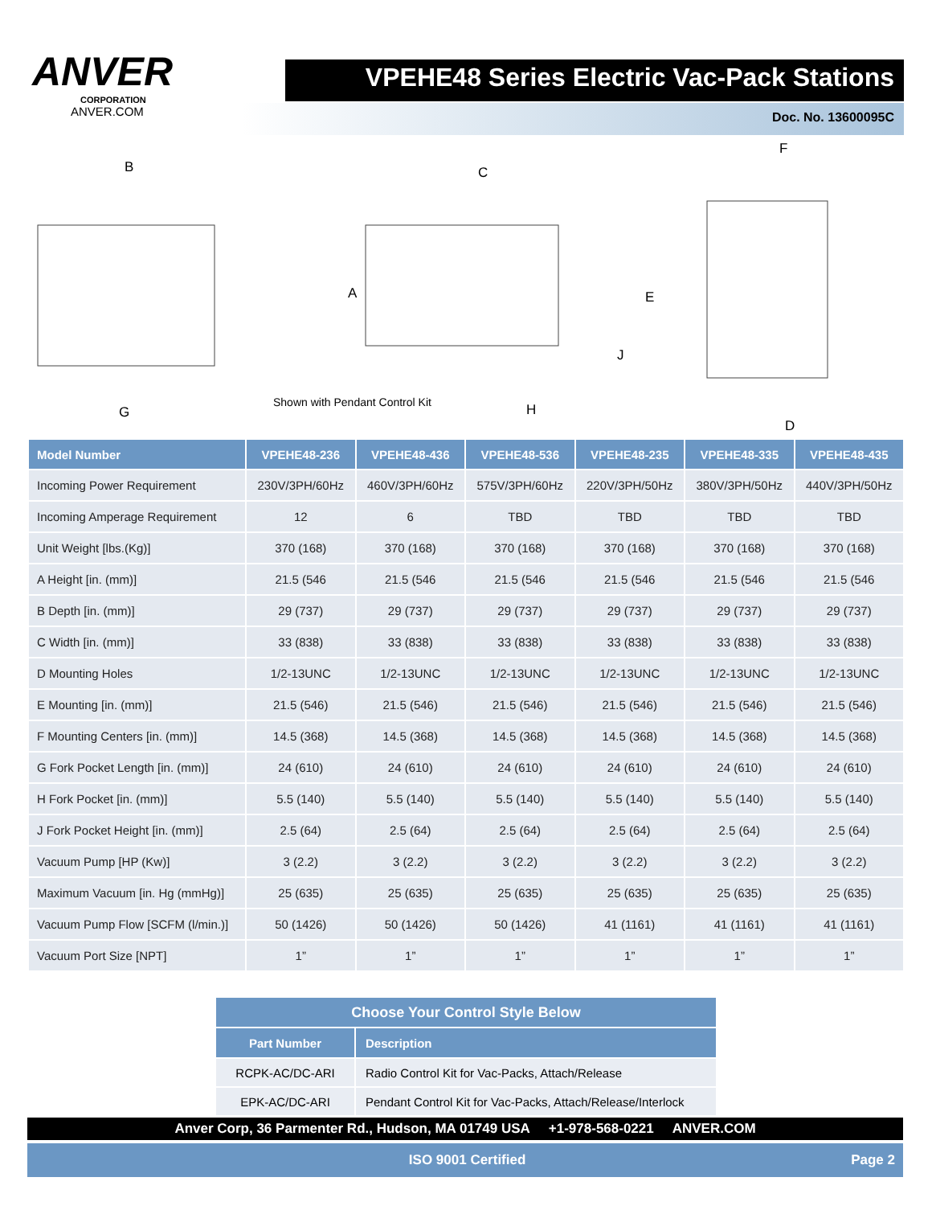ANVER
CORPORATION
ANVER.COM
VPEHE48 Series Electric Vac-Pack Stations
Doc. No. 13600095C
B C
F
A E
J
G
Shown with Pendant Control Kit H
D
| Model Number | VPEHE48-236 | VPEHE48-436 | VPEHE48-536 | VPEHE48-235 | VPEHE48-335 | VPEHE48-435 |
| --- | --- | --- | --- | --- | --- | --- |
| Incoming Power Requirement | 230V/3PH/60Hz | 460V/3PH/60Hz | 575V/3PH/60Hz | 220V/3PH/50Hz | 380V/3PH/50Hz | 440V/3PH/50Hz |
| Incoming Amperage Requirement | 12 | 6 | TBD | TBD | TBD | TBD |
| Unit Weight [lbs.(Kg)] | 370 (168) | 370 (168) | 370 (168) | 370 (168) | 370 (168) | 370 (168) |
| A Height [in. (mm)] | 21.5 (546 | 21.5 (546 | 21.5 (546 | 21.5 (546 | 21.5 (546 | 21.5 (546 |
| B Depth [in. (mm)] | 29 (737) | 29 (737) | 29 (737) | 29 (737) | 29 (737) | 29 (737) |
| C Width [in. (mm)] | 33 (838) | 33 (838) | 33 (838) | 33 (838) | 33 (838) | 33 (838) |
| D Mounting Holes | 1/2-13UNC | 1/2-13UNC | 1/2-13UNC | 1/2-13UNC | 1/2-13UNC | 1/2-13UNC |
| E Mounting [in. (mm)] | 21.5 (546) | 21.5 (546) | 21.5 (546) | 21.5 (546) | 21.5 (546) | 21.5 (546) |
| F Mounting Centers [in. (mm)] | 14.5 (368) | 14.5 (368) | 14.5 (368) | 14.5 (368) | 14.5 (368) | 14.5 (368) |
| G Fork Pocket Length [in. (mm)] | 24 (610) | 24 (610) | 24 (610) | 24 (610) | 24 (610) | 24 (610) |
| H Fork Pocket [in. (mm)] | 5.5 (140) | 5.5 (140) | 5.5 (140) | 5.5 (140) | 5.5 (140) | 5.5 (140) |
| J Fork Pocket Height [in. (mm)] | 2.5 (64) | 2.5 (64) | 2.5 (64) | 2.5 (64) | 2.5 (64) | 2.5 (64) |
| Vacuum Pump [HP (Kw)] | 3 (2.2) | 3 (2.2) | 3 (2.2) | 3 (2.2) | 3 (2.2) | 3 (2.2) |
| Maximum Vacuum [in. Hg (mmHg)] | 25 (635) | 25 (635) | 25 (635) | 25 (635) | 25 (635) | 25 (635) |
| Vacuum Pump Flow [SCFM (l/min.)] | 50 (1426) | 50 (1426) | 50 (1426) | 41 (1161) | 41 (1161) | 41 (1161) |
| Vacuum Port Size [NPT] | 1” | 1” | 1” | 1” | 1” | 1” |
| Choose Your Control Style Below | |
| --- | --- |
| Part Number | Description |
| RCPK-AC/DC-ARI | Radio Control Kit for Vac-Packs, Attach/Release |
| EPK-AC/DC-ARI | Pendant Control Kit for Vac-Packs, Attach/Release/Interlock |
Anver Corp, 36 Parmenter Rd., Hudson, MA 01749 USA +1-978-568-0221 ANVER.COM
ISO 9001 Certified Page 2